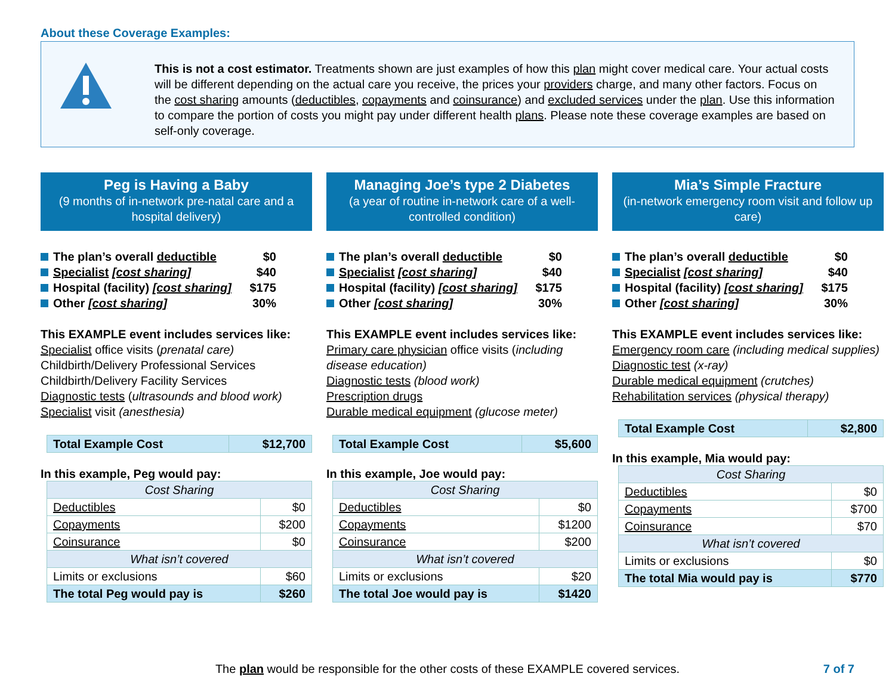About these Coverage Examples:
This is not a cost estimator. Treatments shown are just examples of how this plan might cover medical care. Your actual costs will be different depending on the actual care you receive, the prices your providers charge, and many other factors. Focus on the cost sharing amounts (deductibles, copayments and coinsurance) and excluded services under the plan. Use this information to compare the portion of costs you might pay under different health plans. Please note these coverage examples are based on self-only coverage.
Peg is Having a Baby
(9 months of in-network pre-natal care and a hospital delivery)
The plan’s overall deductible $0
Specialist [cost sharing] $40
Hospital (facility) [cost sharing] $175
Other [cost sharing] 30%
This EXAMPLE event includes services like:
Specialist office visits (prenatal care)
Childbirth/Delivery Professional Services
Childbirth/Delivery Facility Services
Diagnostic tests (ultrasounds and blood work)
Specialist visit (anesthesia)
| Total Example Cost | $12,700 |
In this example, Peg would pay:
| Cost Sharing | |
| Deductibles | $0 |
| Copayments | $200 |
| Coinsurance | $0 |
| What isn’t covered | |
| Limits or exclusions | $60 |
| The total Peg would pay is | $260 |
Managing Joe’s type 2 Diabetes
(a year of routine in-network care of a well-controlled condition)
The plan’s overall deductible $0
Specialist [cost sharing] $40
Hospital (facility) [cost sharing] $175
Other [cost sharing] 30%
This EXAMPLE event includes services like:
Primary care physician office visits (including disease education)
Diagnostic tests (blood work)
Prescription drugs
Durable medical equipment (glucose meter)
| Total Example Cost | $5,600 |
In this example, Joe would pay:
| Cost Sharing | |
| Deductibles | $0 |
| Copayments | $1200 |
| Coinsurance | $200 |
| What isn’t covered | |
| Limits or exclusions | $20 |
| The total Joe would pay is | $1420 |
Mia’s Simple Fracture
(in-network emergency room visit and follow up care)
The plan’s overall deductible $0
Specialist [cost sharing] $40
Hospital (facility) [cost sharing] $175
Other [cost sharing] 30%
This EXAMPLE event includes services like:
Emergency room care (including medical supplies)
Diagnostic test (x-ray)
Durable medical equipment (crutches)
Rehabilitation services (physical therapy)
| Total Example Cost | $2,800 |
In this example, Mia would pay:
| Cost Sharing | |
| Deductibles | $0 |
| Copayments | $700 |
| Coinsurance | $70 |
| What isn’t covered | |
| Limits or exclusions | $0 |
| The total Mia would pay is | $770 |
The plan would be responsible for the other costs of these EXAMPLE covered services. 7 of 7